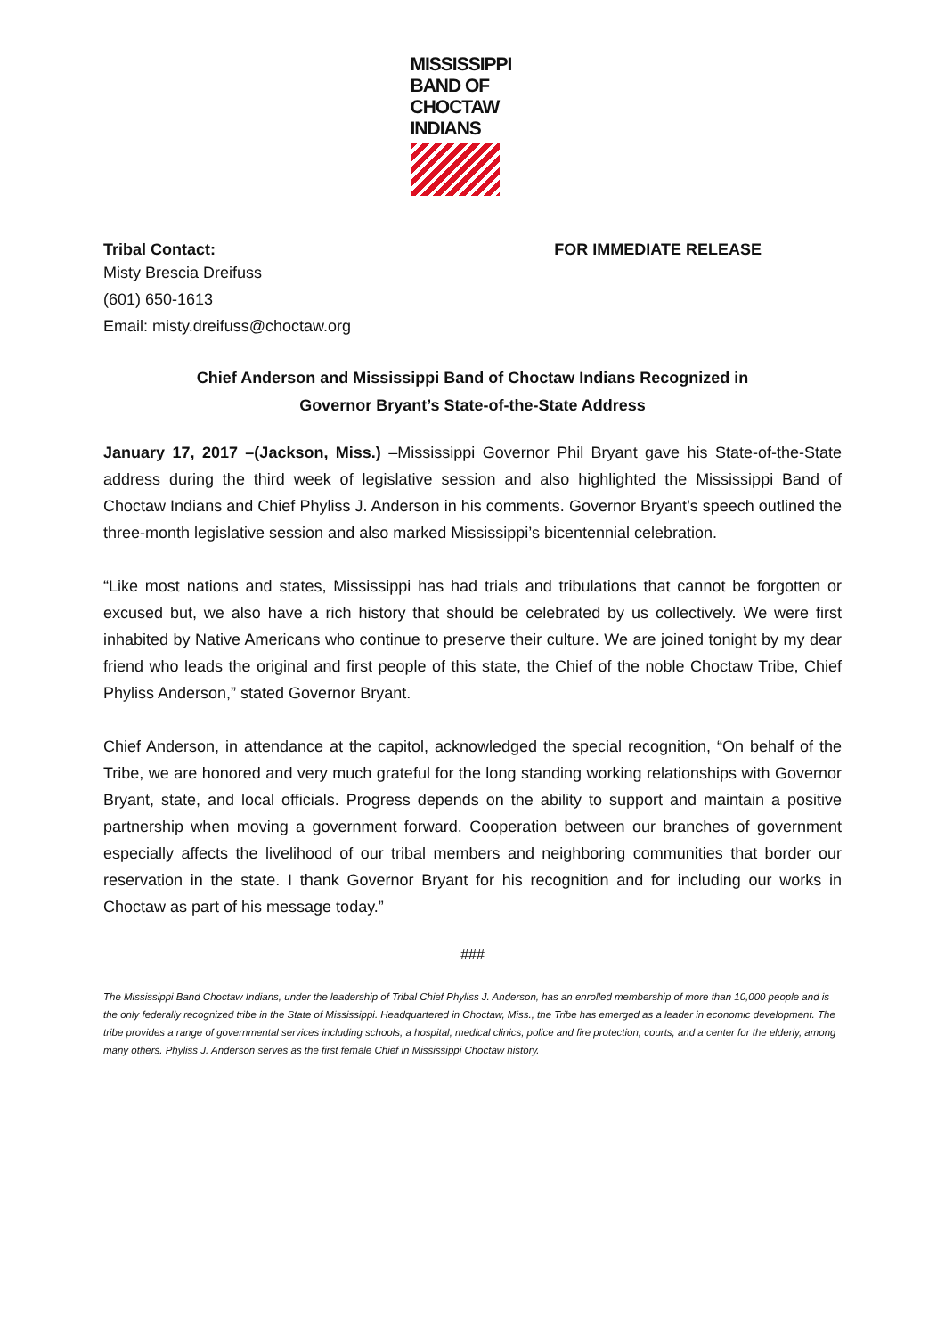MISSISSIPPI
BAND OF
CHOCTAW
INDIANS
Tribal Contact: FOR IMMEDIATE RELEASE
Misty Brescia Dreifuss
(601) 650-1613
Email: misty.dreifuss@choctaw.org
Chief Anderson and Mississippi Band of Choctaw Indians Recognized in
Governor Bryant’s State-of-the-State Address
January 17, 2017 –(Jackson, Miss.) –Mississippi Governor Phil Bryant gave his State-of-the-State address during the third week of legislative session and also highlighted the Mississippi Band of Choctaw Indians and Chief Phyliss J. Anderson in his comments. Governor Bryant’s speech outlined the three-month legislative session and also marked Mississippi’s bicentennial celebration.
“Like most nations and states, Mississippi has had trials and tribulations that cannot be forgotten or excused but, we also have a rich history that should be celebrated by us collectively. We were first inhabited by Native Americans who continue to preserve their culture. We are joined tonight by my dear friend who leads the original and first people of this state, the Chief of the noble Choctaw Tribe, Chief Phyliss Anderson,” stated Governor Bryant.
Chief Anderson, in attendance at the capitol, acknowledged the special recognition, “On behalf of the Tribe, we are honored and very much grateful for the long standing working relationships with Governor Bryant, state, and local officials. Progress depends on the ability to support and maintain a positive partnership when moving a government forward. Cooperation between our branches of government especially affects the livelihood of our tribal members and neighboring communities that border our reservation in the state. I thank Governor Bryant for his recognition and for including our works in Choctaw as part of his message today.”
###
The Mississippi Band Choctaw Indians, under the leadership of Tribal Chief Phyliss J. Anderson, has an enrolled membership of more than 10,000 people and is the only federally recognized tribe in the State of Mississippi. Headquartered in Choctaw, Miss., the Tribe has emerged as a leader in economic development. The tribe provides a range of governmental services including schools, a hospital, medical clinics, police and fire protection, courts, and a center for the elderly, among many others. Phyliss J. Anderson serves as the first female Chief in Mississippi Choctaw history.